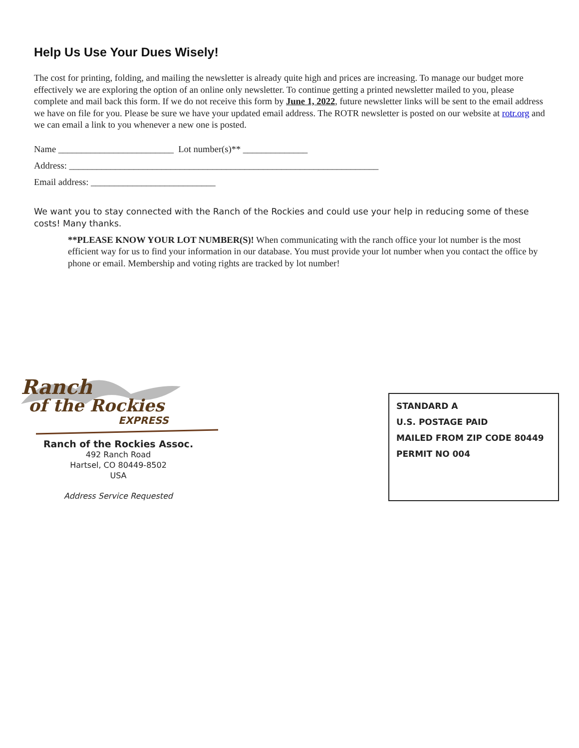Help Us Use Your Dues Wisely!
The cost for printing, folding, and mailing the newsletter is already quite high and prices are increasing. To manage our budget more effectively we are exploring the option of an online only newsletter. To continue getting a printed newsletter mailed to you, please complete and mail back this form. If we do not receive this form by June 1, 2022, future newsletter links will be sent to the email address we have on file for you. Please be sure we have your updated email address. The ROTR newsletter is posted on our website at rotr.org and we can email a link to you whenever a new one is posted.
Name _________________________ Lot number(s)** ______________
Address: ___________________________________________________________________
Email address: ___________________________
We want you to stay connected with the Ranch of the Rockies and could use your help in reducing some of these costs! Many thanks.
**PLEASE KNOW YOUR LOT NUMBER(S)! When communicating with the ranch office your lot number is the most efficient way for us to find your information in our database. You must provide your lot number when you contact the office by phone or email. Membership and voting rights are tracked by lot number!
Ranch
of the Rockies
EXPRESS
Ranch of the Rockies Assoc.
492 Ranch Road
Hartsel, CO 80449-8502
USA
Address Service Requested
STANDARD A
U.S. POSTAGE PAID
MAILED FROM ZIP CODE 80449
PERMIT NO 004